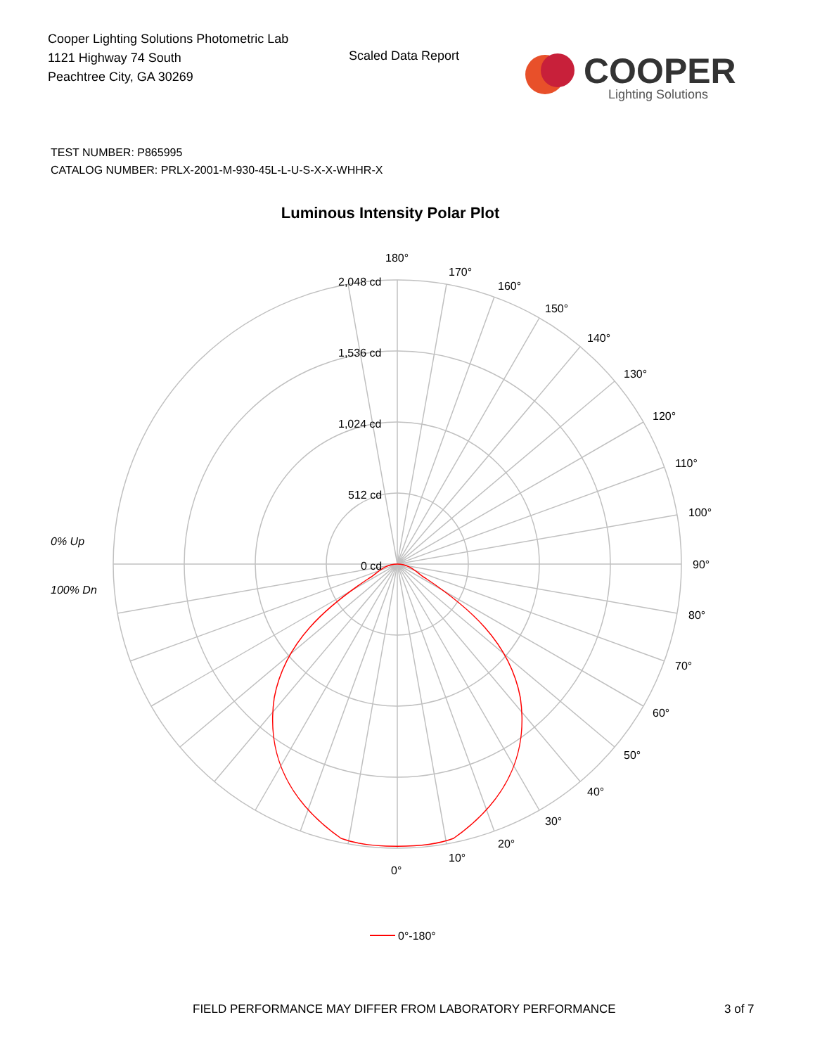Cooper Lighting Solutions Photometric Lab
1121 Highway 74 South
Peachtree City, GA 30269
Scaled Data Report
COOPER
Lighting Solutions
TEST NUMBER: P865995
CATALOG NUMBER: PRLX-2001-M-930-45L-L-U-S-X-X-WHHR-X
Luminous Intensity Polar Plot
180°
170°
160°
150°
140°
130°
120°
110°
100°
90°
80°
70°
60°
50°
40°
30°
20°
10°
0°
2,048 cd
1,536 cd
1,024 cd
512 cd
0 cd
0% Up
100% Dn
0°-180°
FIELD PERFORMANCE MAY DIFFER FROM LABORATORY PERFORMANCE
3 of 7